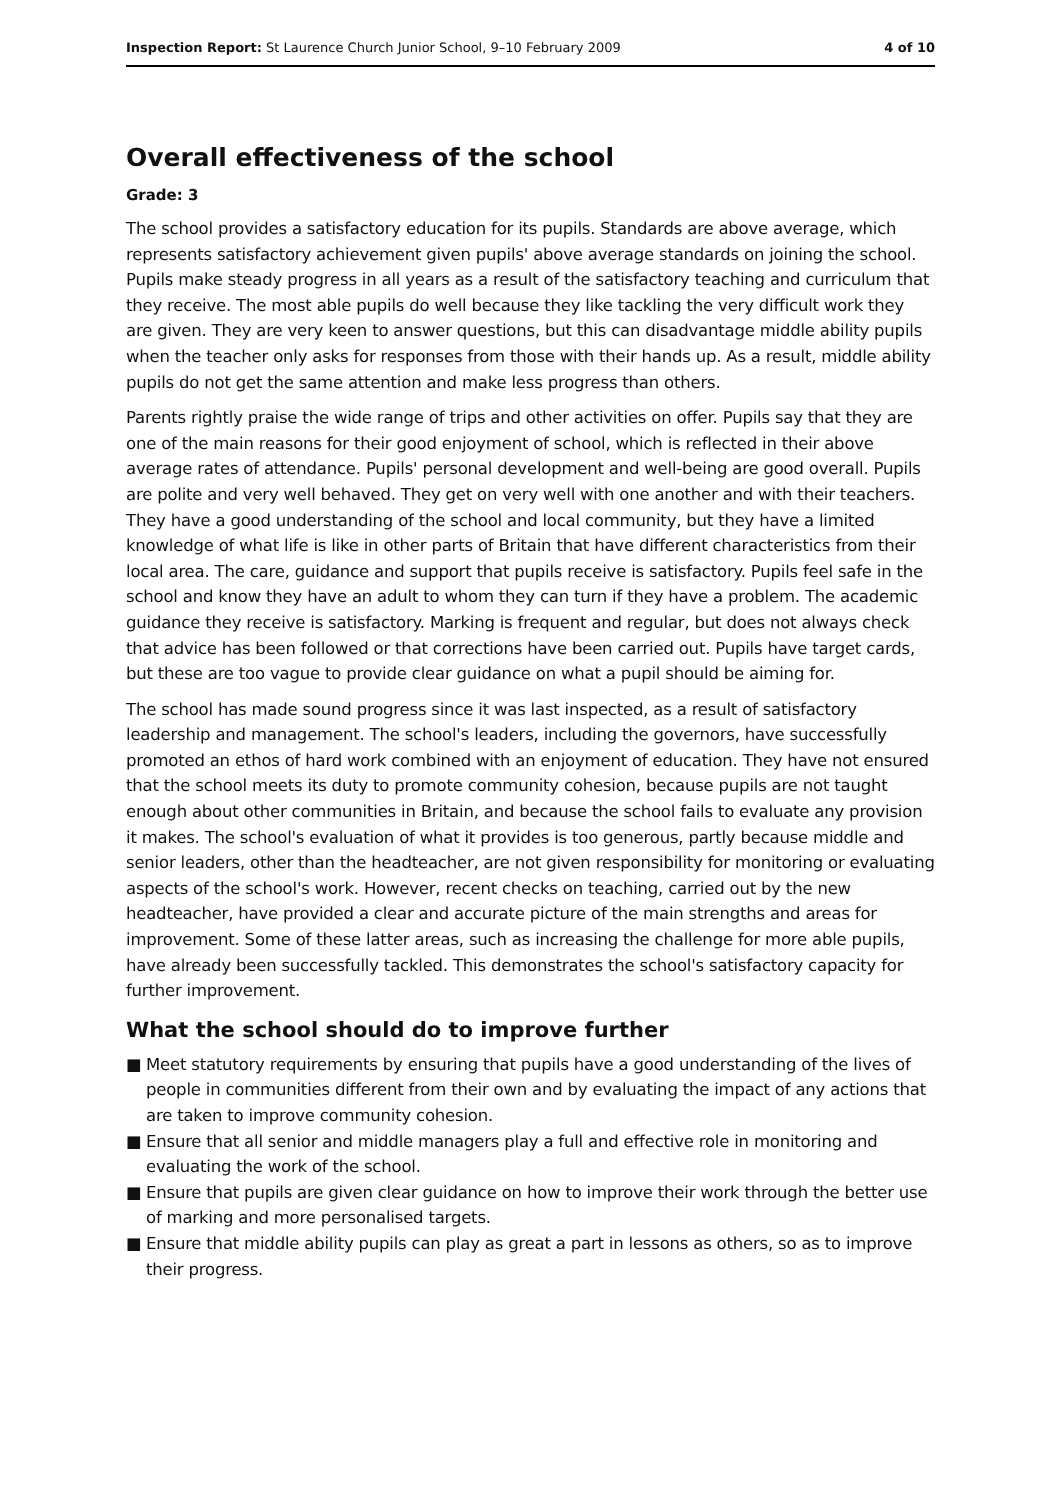Inspection Report: St Laurence Church Junior School, 9–10 February 2009
4 of 10
Overall effectiveness of the school
Grade: 3
The school provides a satisfactory education for its pupils. Standards are above average, which represents satisfactory achievement given pupils' above average standards on joining the school. Pupils make steady progress in all years as a result of the satisfactory teaching and curriculum that they receive. The most able pupils do well because they like tackling the very difficult work they are given. They are very keen to answer questions, but this can disadvantage middle ability pupils when the teacher only asks for responses from those with their hands up. As a result, middle ability pupils do not get the same attention and make less progress than others.
Parents rightly praise the wide range of trips and other activities on offer. Pupils say that they are one of the main reasons for their good enjoyment of school, which is reflected in their above average rates of attendance. Pupils' personal development and well-being are good overall. Pupils are polite and very well behaved. They get on very well with one another and with their teachers. They have a good understanding of the school and local community, but they have a limited knowledge of what life is like in other parts of Britain that have different characteristics from their local area. The care, guidance and support that pupils receive is satisfactory. Pupils feel safe in the school and know they have an adult to whom they can turn if they have a problem. The academic guidance they receive is satisfactory. Marking is frequent and regular, but does not always check that advice has been followed or that corrections have been carried out. Pupils have target cards, but these are too vague to provide clear guidance on what a pupil should be aiming for.
The school has made sound progress since it was last inspected, as a result of satisfactory leadership and management. The school's leaders, including the governors, have successfully promoted an ethos of hard work combined with an enjoyment of education. They have not ensured that the school meets its duty to promote community cohesion, because pupils are not taught enough about other communities in Britain, and because the school fails to evaluate any provision it makes. The school's evaluation of what it provides is too generous, partly because middle and senior leaders, other than the headteacher, are not given responsibility for monitoring or evaluating aspects of the school's work. However, recent checks on teaching, carried out by the new headteacher, have provided a clear and accurate picture of the main strengths and areas for improvement. Some of these latter areas, such as increasing the challenge for more able pupils, have already been successfully tackled. This demonstrates the school's satisfactory capacity for further improvement.
What the school should do to improve further
■ Meet statutory requirements by ensuring that pupils have a good understanding of the lives of people in communities different from their own and by evaluating the impact of any actions that are taken to improve community cohesion.
■ Ensure that all senior and middle managers play a full and effective role in monitoring and evaluating the work of the school.
■ Ensure that pupils are given clear guidance on how to improve their work through the better use of marking and more personalised targets.
■ Ensure that middle ability pupils can play as great a part in lessons as others, so as to improve their progress.